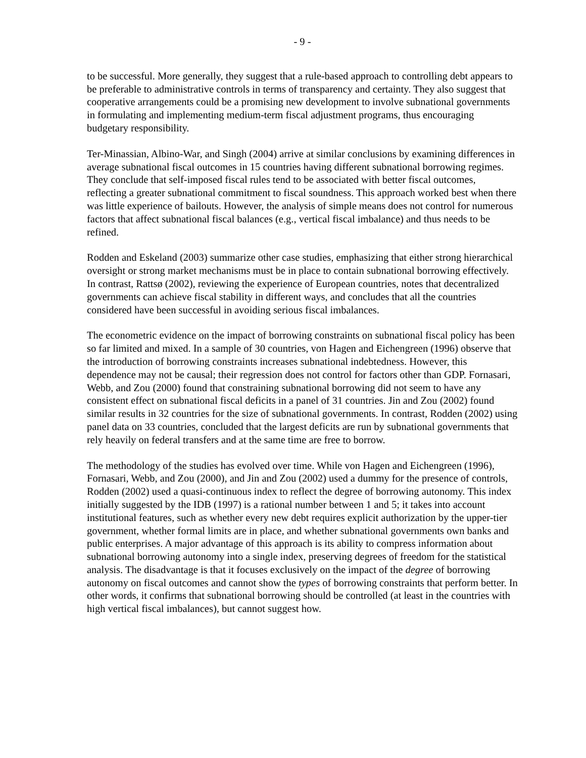- 9 -
to be successful. More generally, they suggest that a rule-based approach to controlling debt appears to be preferable to administrative controls in terms of transparency and certainty. They also suggest that cooperative arrangements could be a promising new development to involve subnational governments in formulating and implementing medium-term fiscal adjustment programs, thus encouraging budgetary responsibility.
Ter-Minassian, Albino-War, and Singh (2004) arrive at similar conclusions by examining differences in average subnational fiscal outcomes in 15 countries having different subnational borrowing regimes. They conclude that self-imposed fiscal rules tend to be associated with better fiscal outcomes, reflecting a greater subnational commitment to fiscal soundness. This approach worked best when there was little experience of bailouts. However, the analysis of simple means does not control for numerous factors that affect subnational fiscal balances (e.g., vertical fiscal imbalance) and thus needs to be refined.
Rodden and Eskeland (2003) summarize other case studies, emphasizing that either strong hierarchical oversight or strong market mechanisms must be in place to contain subnational borrowing effectively. In contrast, Rattsø (2002), reviewing the experience of European countries, notes that decentralized governments can achieve fiscal stability in different ways, and concludes that all the countries considered have been successful in avoiding serious fiscal imbalances.
The econometric evidence on the impact of borrowing constraints on subnational fiscal policy has been so far limited and mixed. In a sample of 30 countries, von Hagen and Eichengreen (1996) observe that the introduction of borrowing constraints increases subnational indebtedness. However, this dependence may not be causal; their regression does not control for factors other than GDP. Fornasari, Webb, and Zou (2000) found that constraining subnational borrowing did not seem to have any consistent effect on subnational fiscal deficits in a panel of 31 countries. Jin and Zou (2002) found similar results in 32 countries for the size of subnational governments. In contrast, Rodden (2002) using panel data on 33 countries, concluded that the largest deficits are run by subnational governments that rely heavily on federal transfers and at the same time are free to borrow.
The methodology of the studies has evolved over time. While von Hagen and Eichengreen (1996), Fornasari, Webb, and Zou (2000), and Jin and Zou (2002) used a dummy for the presence of controls, Rodden (2002) used a quasi-continuous index to reflect the degree of borrowing autonomy. This index initially suggested by the IDB (1997) is a rational number between 1 and 5; it takes into account institutional features, such as whether every new debt requires explicit authorization by the upper-tier government, whether formal limits are in place, and whether subnational governments own banks and public enterprises. A major advantage of this approach is its ability to compress information about subnational borrowing autonomy into a single index, preserving degrees of freedom for the statistical analysis. The disadvantage is that it focuses exclusively on the impact of the degree of borrowing autonomy on fiscal outcomes and cannot show the types of borrowing constraints that perform better. In other words, it confirms that subnational borrowing should be controlled (at least in the countries with high vertical fiscal imbalances), but cannot suggest how.